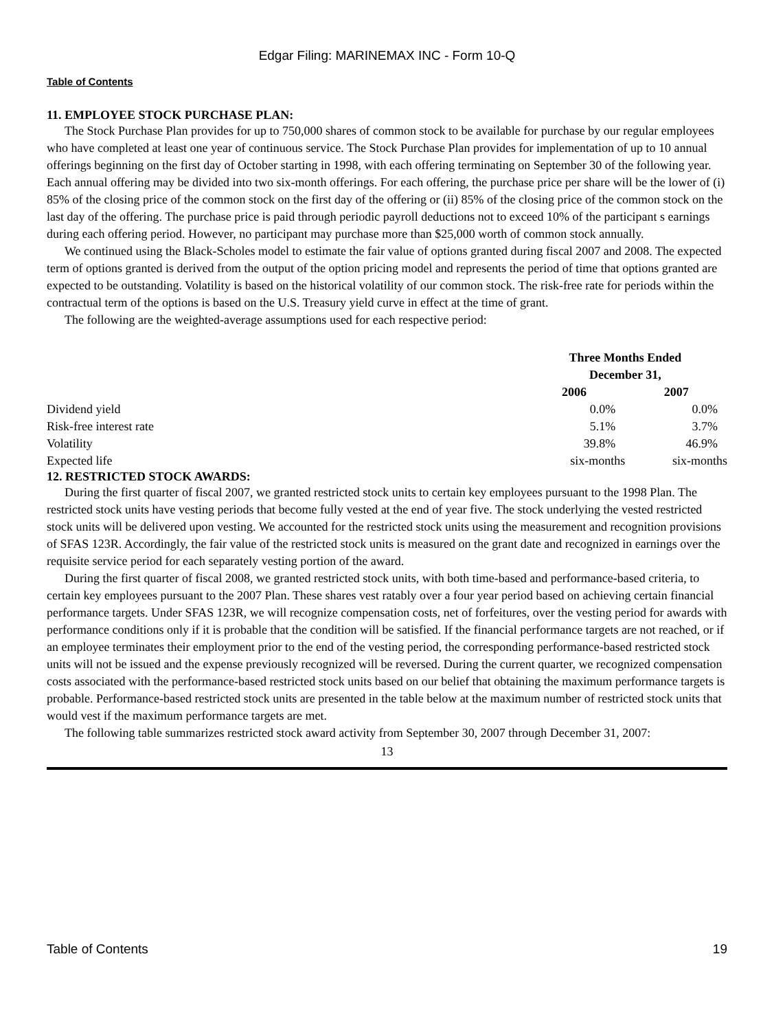Edgar Filing: MARINEMAX INC - Form 10-Q
Table of Contents
11. EMPLOYEE STOCK PURCHASE PLAN:
The Stock Purchase Plan provides for up to 750,000 shares of common stock to be available for purchase by our regular employees who have completed at least one year of continuous service. The Stock Purchase Plan provides for implementation of up to 10 annual offerings beginning on the first day of October starting in 1998, with each offering terminating on September 30 of the following year. Each annual offering may be divided into two six-month offerings. For each offering, the purchase price per share will be the lower of (i) 85% of the closing price of the common stock on the first day of the offering or (ii) 85% of the closing price of the common stock on the last day of the offering. The purchase price is paid through periodic payroll deductions not to exceed 10% of the participant s earnings during each offering period. However, no participant may purchase more than $25,000 worth of common stock annually.
We continued using the Black-Scholes model to estimate the fair value of options granted during fiscal 2007 and 2008. The expected term of options granted is derived from the output of the option pricing model and represents the period of time that options granted are expected to be outstanding. Volatility is based on the historical volatility of our common stock. The risk-free rate for periods within the contractual term of the options is based on the U.S. Treasury yield curve in effect at the time of grant.
The following are the weighted-average assumptions used for each respective period:
| | Three Months Ended December 31, | |
| | 2006 | 2007 |
| Dividend yield | 0.0% | 0.0% |
| Risk-free interest rate | 5.1% | 3.7% |
| Volatility | 39.8% | 46.9% |
| Expected life | six-months | six-months |
12. RESTRICTED STOCK AWARDS:
During the first quarter of fiscal 2007, we granted restricted stock units to certain key employees pursuant to the 1998 Plan. The restricted stock units have vesting periods that become fully vested at the end of year five. The stock underlying the vested restricted stock units will be delivered upon vesting. We accounted for the restricted stock units using the measurement and recognition provisions of SFAS 123R. Accordingly, the fair value of the restricted stock units is measured on the grant date and recognized in earnings over the requisite service period for each separately vesting portion of the award.
During the first quarter of fiscal 2008, we granted restricted stock units, with both time-based and performance-based criteria, to certain key employees pursuant to the 2007 Plan. These shares vest ratably over a four year period based on achieving certain financial performance targets. Under SFAS 123R, we will recognize compensation costs, net of forfeitures, over the vesting period for awards with performance conditions only if it is probable that the condition will be satisfied. If the financial performance targets are not reached, or if an employee terminates their employment prior to the end of the vesting period, the corresponding performance-based restricted stock units will not be issued and the expense previously recognized will be reversed. During the current quarter, we recognized compensation costs associated with the performance-based restricted stock units based on our belief that obtaining the maximum performance targets is probable. Performance-based restricted stock units are presented in the table below at the maximum number of restricted stock units that would vest if the maximum performance targets are met.
The following table summarizes restricted stock award activity from September 30, 2007 through December 31, 2007:
13
Table of Contents 19